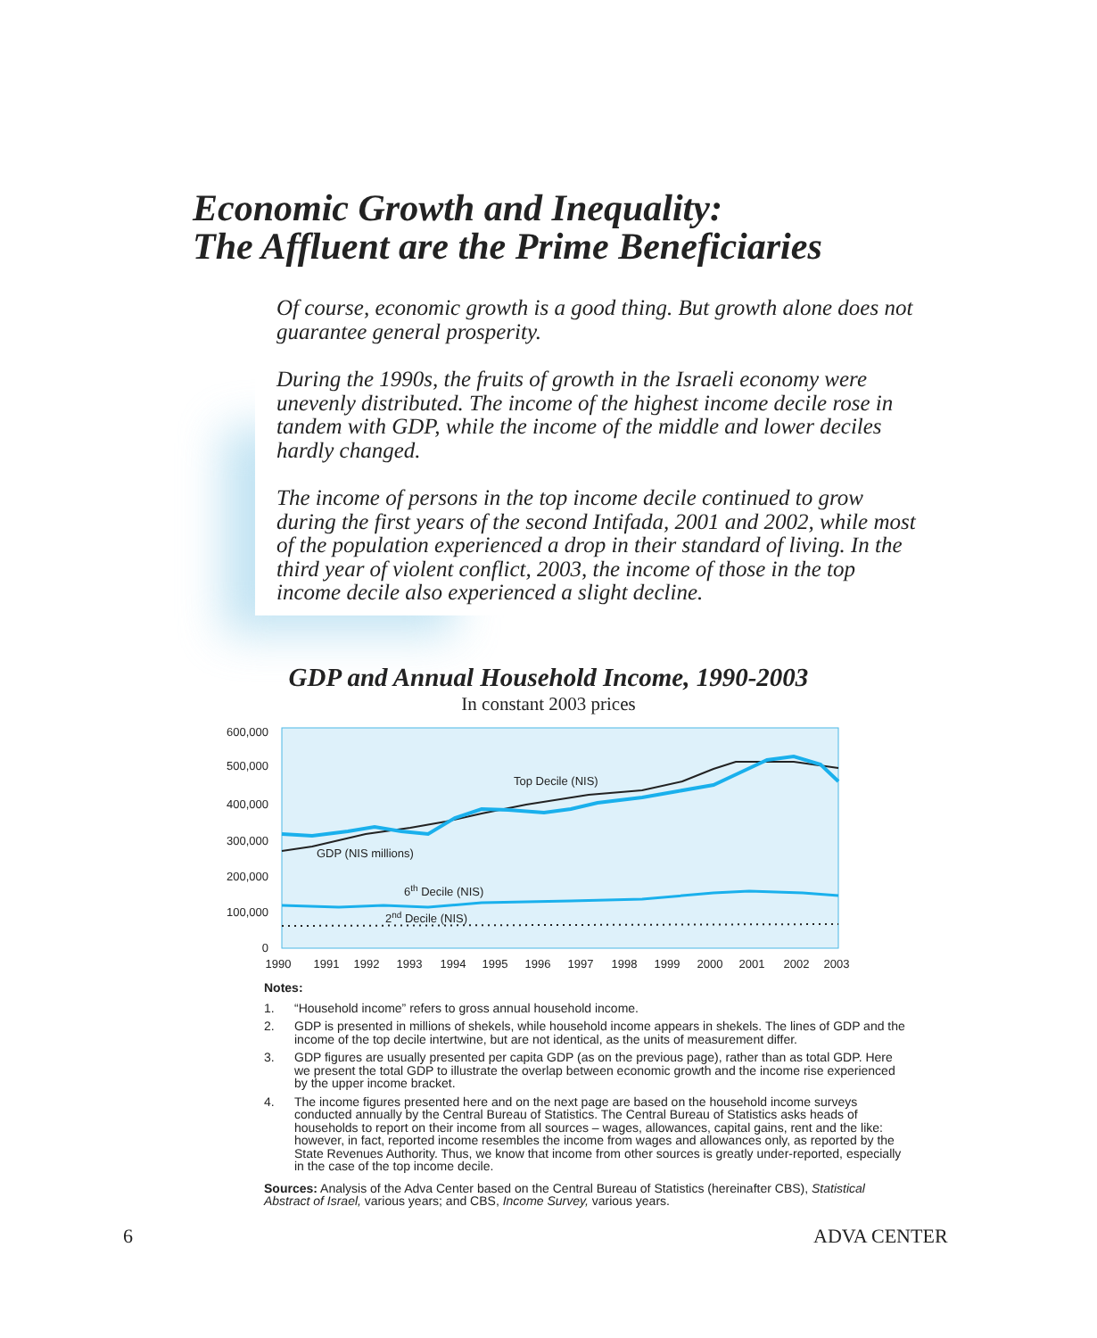Economic Growth and Inequality:
The Affluent are the Prime Beneficiaries
Of course, economic growth is a good thing. But growth alone does not guarantee general prosperity.
During the 1990s, the fruits of growth in the Israeli economy were unevenly distributed. The income of the highest income decile rose in tandem with GDP, while the income of the middle and lower deciles hardly changed.
The income of persons in the top income decile continued to grow during the first years of the second Intifada, 2001 and 2002, while most of the population experienced a drop in their standard of living. In the third year of violent conflict, 2003, the income of those in the top income decile also experienced a slight decline.
GDP and Annual Household Income, 1990-2003
In constant 2003 prices
600,000
500,000
400,000
300,000
200,000
100,000
0
1990
1991
1992
1993
1994
1995
1996
1997
1998
1999
2000
2001
2002
2003
Top Decile (NIS)
GDP (NIS millions)
6th Decile (NIS)
2nd Decile (NIS)
Notes:
1. “Household income” refers to gross annual household income.
2. GDP is presented in millions of shekels, while household income appears in shekels. The lines of GDP and the income of the top decile intertwine, but are not identical, as the units of measurement differ.
3. GDP figures are usually presented per capita GDP (as on the previous page), rather than as total GDP. Here we present the total GDP to illustrate the overlap between economic growth and the income rise experienced by the upper income bracket.
4. The income figures presented here and on the next page are based on the household income surveys conducted annually by the Central Bureau of Statistics. The Central Bureau of Statistics asks heads of households to report on their income from all sources – wages, allowances, capital gains, rent and the like: however, in fact, reported income resembles the income from wages and allowances only, as reported by the State Revenues Authority. Thus, we know that income from other sources is greatly under-reported, especially in the case of the top income decile.
Sources: Analysis of the Adva Center based on the Central Bureau of Statistics (hereinafter CBS), Statistical Abstract of Israel, various years; and CBS, Income Survey, various years.
6 ADVA CENTER